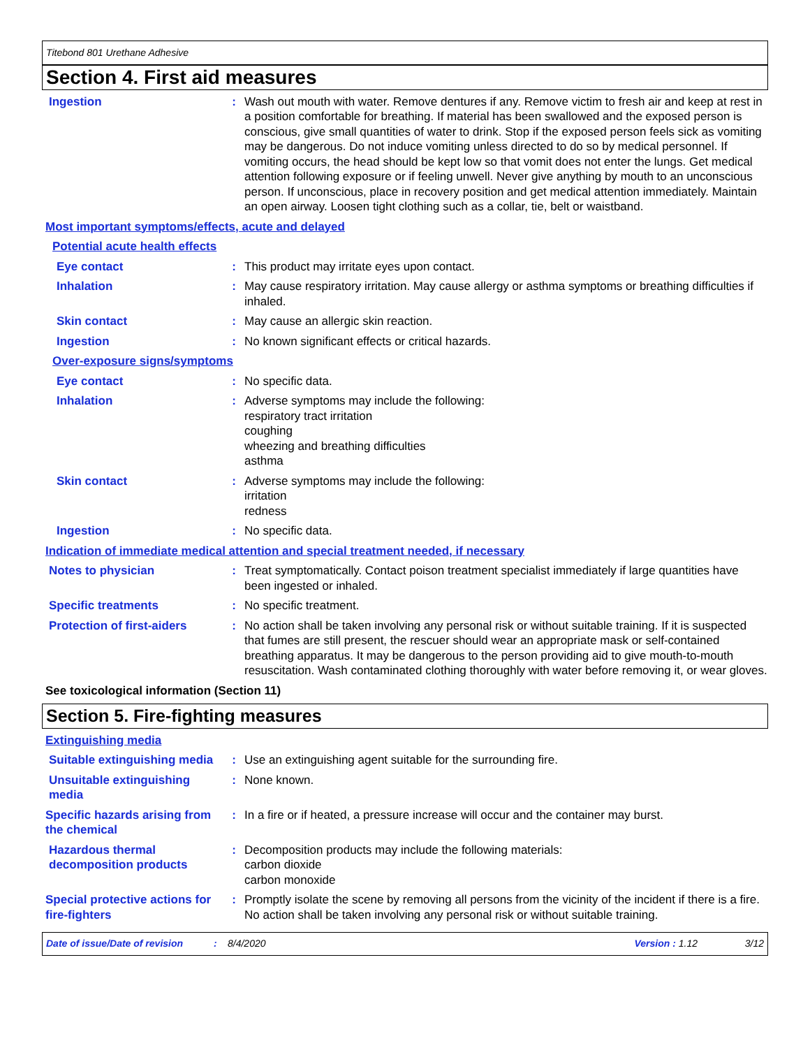Titebond 801 Urethane Adhesive
Section 4. First aid measures
Ingestion : Wash out mouth with water. Remove dentures if any. Remove victim to fresh air and keep at rest in a position comfortable for breathing. If material has been swallowed and the exposed person is conscious, give small quantities of water to drink. Stop if the exposed person feels sick as vomiting may be dangerous. Do not induce vomiting unless directed to do so by medical personnel. If vomiting occurs, the head should be kept low so that vomit does not enter the lungs. Get medical attention following exposure or if feeling unwell. Never give anything by mouth to an unconscious person. If unconscious, place in recovery position and get medical attention immediately. Maintain an open airway. Loosen tight clothing such as a collar, tie, belt or waistband.
Most important symptoms/effects, acute and delayed
Potential acute health effects
Eye contact : This product may irritate eyes upon contact.
Inhalation : May cause respiratory irritation. May cause allergy or asthma symptoms or breathing difficulties if inhaled.
Skin contact : May cause an allergic skin reaction.
Ingestion : No known significant effects or critical hazards.
Over-exposure signs/symptoms
Eye contact : No specific data.
Inhalation : Adverse symptoms may include the following:
respiratory tract irritation
coughing
wheezing and breathing difficulties
asthma
Skin contact : Adverse symptoms may include the following:
irritation
redness
Ingestion : No specific data.
Indication of immediate medical attention and special treatment needed, if necessary
Notes to physician : Treat symptomatically. Contact poison treatment specialist immediately if large quantities have been ingested or inhaled.
Specific treatments : No specific treatment.
Protection of first-aiders
: No action shall be taken involving any personal risk or without suitable training. If it is suspected that fumes are still present, the rescuer should wear an appropriate mask or self-contained breathing apparatus. It may be dangerous to the person providing aid to give mouth-to-mouth resuscitation. Wash contaminated clothing thoroughly with water before removing it, or wear gloves.
See toxicological information (Section 11)
Section 5. Fire-fighting measures
Extinguishing media
Suitable extinguishing media
: Use an extinguishing agent suitable for the surrounding fire.
Unsuitable extinguishing media
: None known.
Specific hazards arising from the chemical
: In a fire or if heated, a pressure increase will occur and the container may burst.
Hazardous thermal decomposition products
: Decomposition products may include the following materials:
carbon dioxide
carbon monoxide
Special protective actions for fire-fighters
: Promptly isolate the scene by removing all persons from the vicinity of the incident if there is a fire. No action shall be taken involving any personal risk or without suitable training.
Date of issue/Date of revision: 8/4/2020 Version : 1.12 3/12